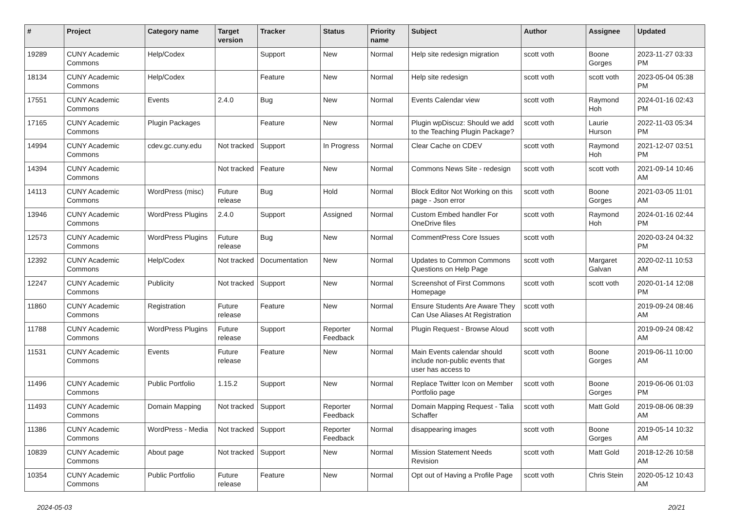| # | Project | Category name | Target version | Tracker | Status | Priority name | Subject | Author | Assignee | Updated |
| --- | --- | --- | --- | --- | --- | --- | --- | --- | --- | --- |
| 19289 | CUNY Academic Commons | Help/Codex | | Support | New | Normal | Help site redesign migration | scott voth | Boone Gorges | 2023-11-27 03:33 PM |
| 18134 | CUNY Academic Commons | Help/Codex | | Feature | New | Normal | Help site redesign | scott voth | scott voth | 2023-05-04 05:38 PM |
| 17551 | CUNY Academic Commons | Events | 2.4.0 | Bug | New | Normal | Events Calendar view | scott voth | Raymond Hoh | 2024-01-16 02:43 PM |
| 17165 | CUNY Academic Commons | Plugin Packages | | Feature | New | Normal | Plugin wpDiscuz: Should we add to the Teaching Plugin Package? | scott voth | Laurie Hurson | 2022-11-03 05:34 PM |
| 14994 | CUNY Academic Commons | cdev.gc.cuny.edu | Not tracked | Support | In Progress | Normal | Clear Cache on CDEV | scott voth | Raymond Hoh | 2021-12-07 03:51 PM |
| 14394 | CUNY Academic Commons | | Not tracked | Feature | New | Normal | Commons News Site - redesign | scott voth | scott voth | 2021-09-14 10:46 AM |
| 14113 | CUNY Academic Commons | WordPress (misc) | Future release | Bug | Hold | Normal | Block Editor Not Working on this page - Json error | scott voth | Boone Gorges | 2021-03-05 11:01 AM |
| 13946 | CUNY Academic Commons | WordPress Plugins | 2.4.0 | Support | Assigned | Normal | Custom Embed handler For OneDrive files | scott voth | Raymond Hoh | 2024-01-16 02:44 PM |
| 12573 | CUNY Academic Commons | WordPress Plugins | Future release | Bug | New | Normal | CommentPress Core Issues | scott voth | | 2020-03-24 04:32 PM |
| 12392 | CUNY Academic Commons | Help/Codex | Not tracked | Documentation | New | Normal | Updates to Common Commons Questions on Help Page | scott voth | Margaret Galvan | 2020-02-11 10:53 AM |
| 12247 | CUNY Academic Commons | Publicity | Not tracked | Support | New | Normal | Screenshot of First Commons Homepage | scott voth | scott voth | 2020-01-14 12:08 PM |
| 11860 | CUNY Academic Commons | Registration | Future release | Feature | New | Normal | Ensure Students Are Aware They Can Use Aliases At Registration | scott voth | | 2019-09-24 08:46 AM |
| 11788 | CUNY Academic Commons | WordPress Plugins | Future release | Support | Reporter Feedback | Normal | Plugin Request - Browse Aloud | scott voth | | 2019-09-24 08:42 AM |
| 11531 | CUNY Academic Commons | Events | Future release | Feature | New | Normal | Main Events calendar should include non-public events that user has access to | scott voth | Boone Gorges | 2019-06-11 10:00 AM |
| 11496 | CUNY Academic Commons | Public Portfolio | 1.15.2 | Support | New | Normal | Replace Twitter Icon on Member Portfolio page | scott voth | Boone Gorges | 2019-06-06 01:03 PM |
| 11493 | CUNY Academic Commons | Domain Mapping | Not tracked | Support | Reporter Feedback | Normal | Domain Mapping Request - Talia Schaffer | scott voth | Matt Gold | 2019-08-06 08:39 AM |
| 11386 | CUNY Academic Commons | WordPress - Media | Not tracked | Support | Reporter Feedback | Normal | disappearing images | scott voth | Boone Gorges | 2019-05-14 10:32 AM |
| 10839 | CUNY Academic Commons | About page | Not tracked | Support | New | Normal | Mission Statement Needs Revision | scott voth | Matt Gold | 2018-12-26 10:58 AM |
| 10354 | CUNY Academic Commons | Public Portfolio | Future release | Feature | New | Normal | Opt out of Having a Profile Page | scott voth | Chris Stein | 2020-05-12 10:43 AM |
2024-05-03 20/21